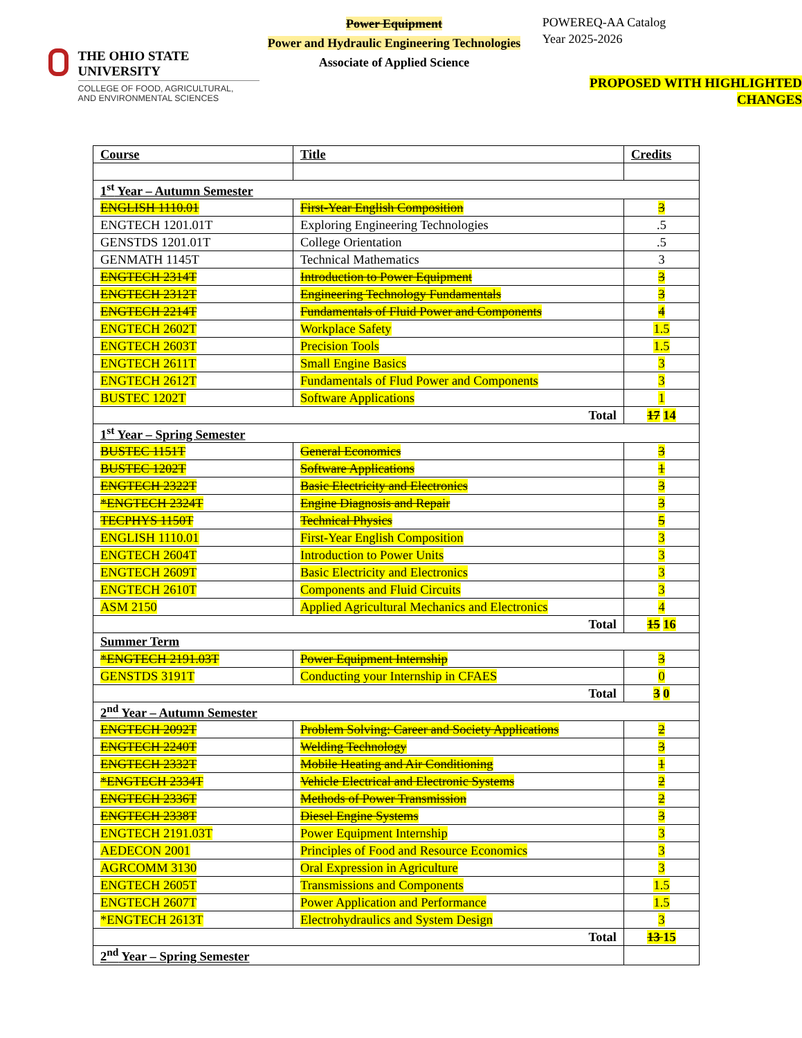THE OHIO STATE UNIVERSITY
COLLEGE OF FOOD, AGRICULTURAL,
AND ENVIRONMENTAL SCIENCES
Power Equipment
Power and Hydraulic Engineering Technologies
Associate of Applied Science
POWEREQ-AA Catalog
Year 2025-2026
PROPOSED WITH HIGHLIGHTED CHANGES
| Course | Title | Credits |
| 1<sup>st</sup> Year – Autumn Semester | | |
| ENGLISH 1110.01 | First-Year English Composition | 3 |
| ENGTECH 1201.01T | Exploring Engineering Technologies | .5 |
| GENSTDS 1201.01T | College Orientation | .5 |
| GENMATH 1145T | Technical Mathematics | 3 |
| ENGTECH 2314T | Introduction to Power Equipment | 3 |
| ENGTECH 2312T | Engineering Technology Fundamentals | 3 |
| ENGTECH 2214T | Fundamentals of Fluid Power and Components | 4 |
| ENGTECH 2602T | Workplace Safety | 1.5 |
| ENGTECH 2603T | Precision Tools | 1.5 |
| ENGTECH 2611T | Small Engine Basics | 3 |
| ENGTECH 2612T | Fundamentals of Flud Power and Components | 3 |
| BUSTEC 1202T | Software Applications | 1 |
| Total | | 17 14 |
| 1<sup>st</sup> Year – Spring Semester | | |
| BUSTEC 1151T | General Economics | 3 |
| BUSTEC 1202T | Software Applications | 1 |
| ENGTECH 2322T | Basic Electricity and Electronics | 3 |
| *ENGTECH 2324T | Engine Diagnosis and Repair | 3 |
| TECPHYS 1150T | Technical Physics | 5 |
| ENGLISH 1110.01 | First-Year English Composition | 3 |
| ENGTECH 2604T | Introduction to Power Units | 3 |
| ENGTECH 2609T | Basic Electricity and Electronics | 3 |
| ENGTECH 2610T | Components and Fluid Circuits | 3 |
| ASM 2150 | Applied Agricultural Mechanics and Electronics | 4 |
| Total | | 15 16 |
| Summer Term | | |
| *ENGTECH 2191.03T | Power Equipment Internship | 3 |
| GENSTDS 3191T | Conducting your Internship in CFAES | 0 |
| Total | | 3 0 |
| 2<sup>nd</sup> Year – Autumn Semester | | |
| ENGTECH 2092T | Problem Solving: Career and Society Applications | 2 |
| ENGTECH 2240T | Welding Technology | 3 |
| ENGTECH 2332T | Mobile Heating and Air Conditioning | 1 |
| *ENGTECH 2334T | Vehicle Electrical and Electronic Systems | 2 |
| ENGTECH 2336T | Methods of Power Transmission | 2 |
| ENGTECH 2338T | Diesel Engine Systems | 3 |
| ENGTECH 2191.03T | Power Equipment Internship | 3 |
| AEDECON 2001 | Principles of Food and Resource Economics | 3 |
| AGRCOMM 3130 | Oral Expression in Agriculture | 3 |
| ENGTECH 2605T | Transmissions and Components | 1.5 |
| ENGTECH 2607T | Power Application and Performance | 1.5 |
| *ENGTECH 2613T | Electrohydraulics and System Design | 3 |
| Total | | 13 15 |
| 2<sup>nd</sup> Year – Spring Semester | | |